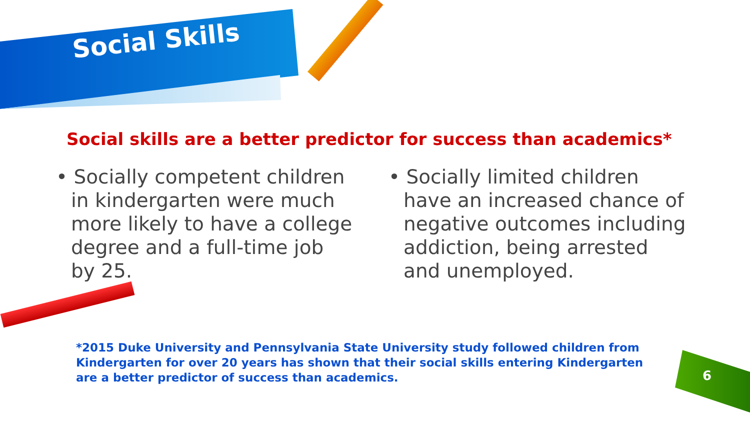Social Skills
Social skills are a better predictor for success than academics*
• Socially competent children in kindergarten were much more likely to have a college degree and a full-time job by 25.
• Socially limited children have an increased chance of negative outcomes including addiction, being arrested and unemployed.
*2015 Duke University and Pennsylvania State University study followed children from Kindergarten for over 20 years has shown that their social skills entering Kindergarten are a better predictor of success than academics.
6